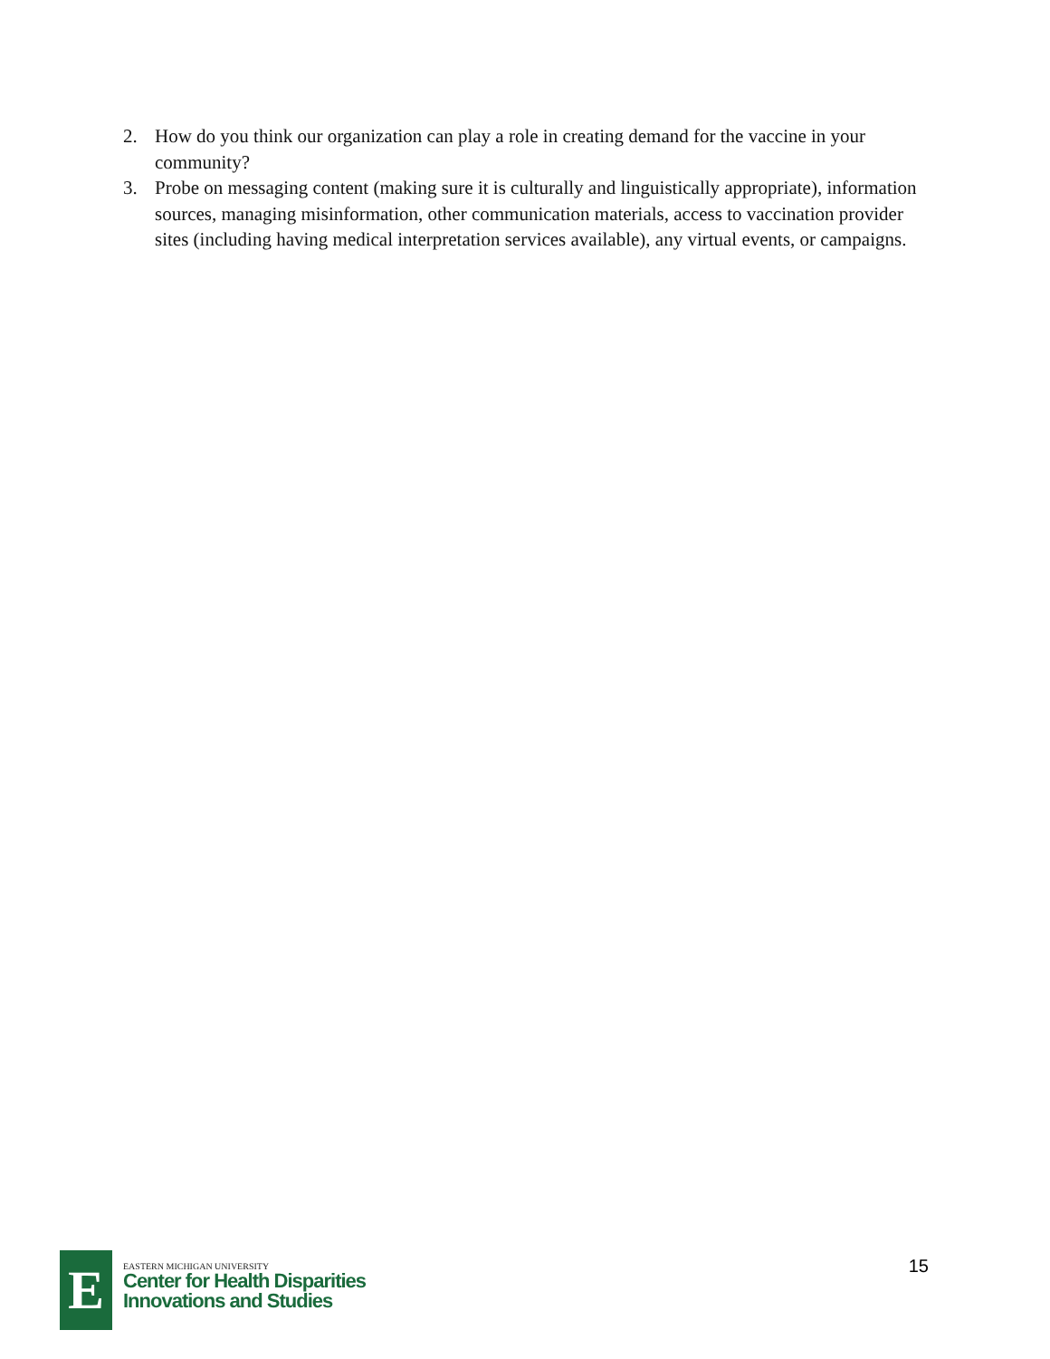2. How do you think our organization can play a role in creating demand for the vaccine in your community?
3. Probe on messaging content (making sure it is culturally and linguistically appropriate), information sources, managing misinformation, other communication materials, access to vaccination provider sites (including having medical interpretation services available), any virtual events, or campaigns.
E
EASTERN MICHIGAN UNIVERSITY
Center for Health Disparities
Innovations and Studies
15